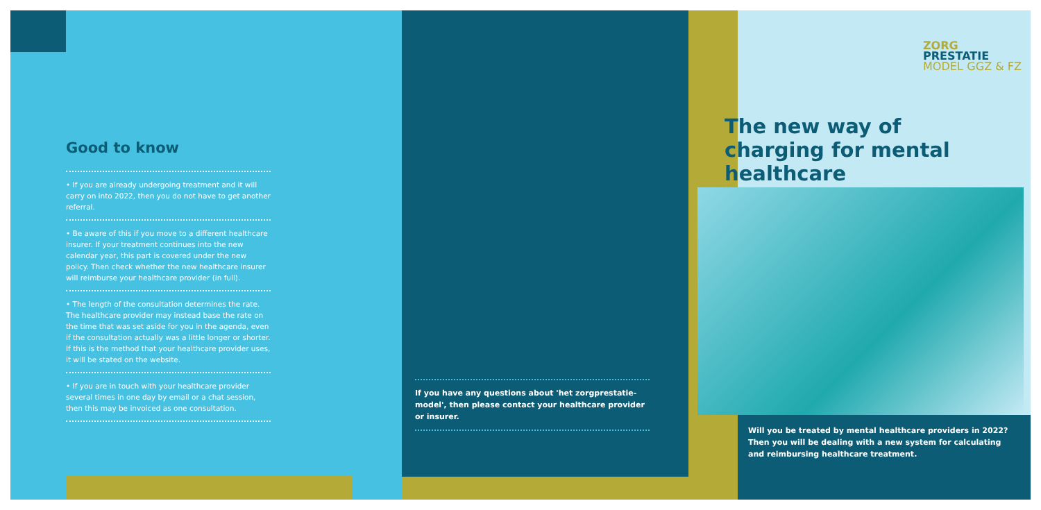Good to know
• If you are already undergoing treatment and it will carry on into 2022, then you do not have to get another referral.
• Be aware of this if you move to a different healthcare insurer. If your treatment continues into the new calendar year, this part is covered under the new policy. Then check whether the new healthcare insurer will reimburse your healthcare provider (in full).
• The length of the consultation determines the rate. The healthcare provider may instead base the rate on the time that was set aside for you in the agenda, even if the consultation actually was a little longer or shorter. If this is the method that your healthcare provider uses, it will be stated on the website.
• If you are in touch with your healthcare provider several times in one day by email or a chat session, then this may be invoiced as one consultation.
If you have any questions about 'het zorgprestatie-model', then please contact your healthcare provider or insurer.
ZORG
PRESTATIE
MODEL GGZ & FZ
The new way of charging for mental healthcare
Will you be treated by mental healthcare providers in 2022? Then you will be dealing with a new system for calculating and reimbursing healthcare treatment.